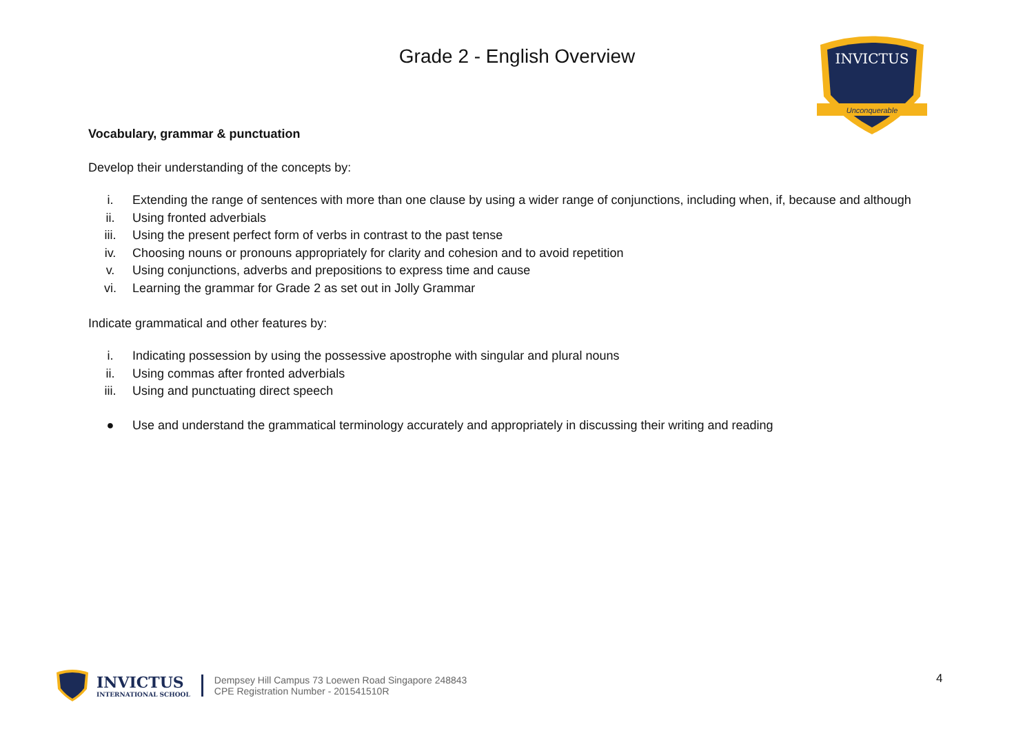INVICTUS
Unconquerable
Grade 2 - English Overview
Vocabulary, grammar & punctuation
Develop their understanding of the concepts by:
i. Extending the range of sentences with more than one clause by using a wider range of conjunctions, including when, if, because and although
ii. Using fronted adverbials
iii. Using the present perfect form of verbs in contrast to the past tense
iv. Choosing nouns or pronouns appropriately for clarity and cohesion and to avoid repetition
v. Using conjunctions, adverbs and prepositions to express time and cause
vi. Learning the grammar for Grade 2 as set out in Jolly Grammar
Indicate grammatical and other features by:
i. Indicating possession by using the possessive apostrophe with singular and plural nouns
ii. Using commas after fronted adverbials
iii. Using and punctuating direct speech
● Use and understand the grammatical terminology accurately and appropriately in discussing their writing and reading
INVICTUS
INTERNATIONAL SCHOOL
Dempsey Hill Campus 73 Loewen Road Singapore 248843
CPE Registration Number - 201541510R
4